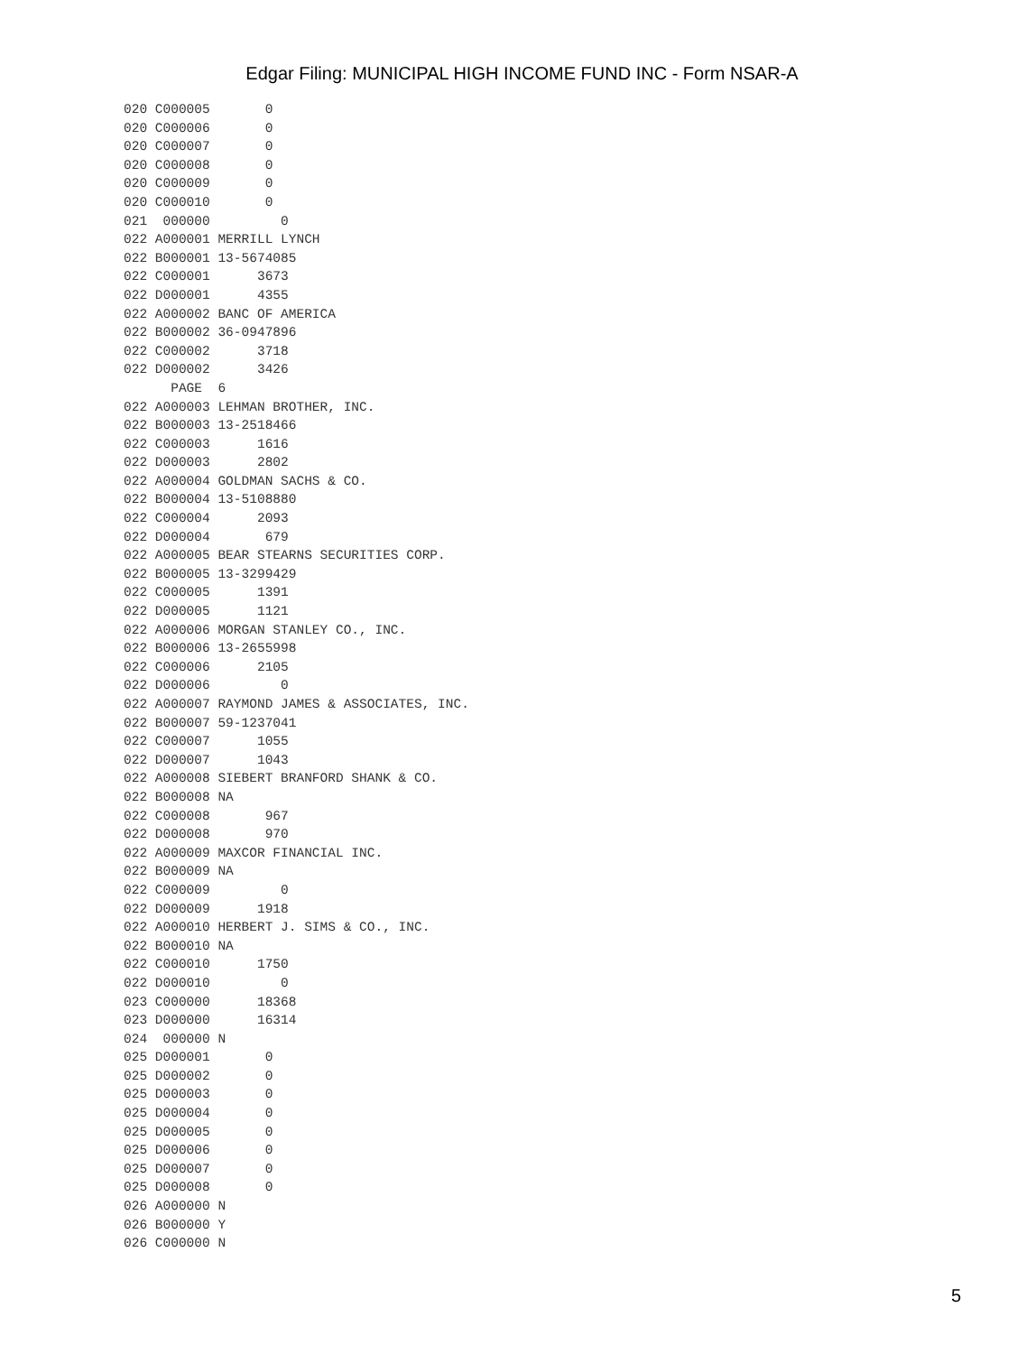Edgar Filing: MUNICIPAL HIGH INCOME FUND INC - Form NSAR-A
020 C000005       0
020 C000006       0
020 C000007       0
020 C000008       0
020 C000009       0
020 C000010       0
021  000000         0
022 A000001 MERRILL LYNCH
022 B000001 13-5674085
022 C000001      3673
022 D000001      4355
022 A000002 BANC OF AMERICA
022 B000002 36-0947896
022 C000002      3718
022 D000002      3426
      PAGE  6
022 A000003 LEHMAN BROTHER, INC.
022 B000003 13-2518466
022 C000003      1616
022 D000003      2802
022 A000004 GOLDMAN SACHS & CO.
022 B000004 13-5108880
022 C000004      2093
022 D000004       679
022 A000005 BEAR STEARNS SECURITIES CORP.
022 B000005 13-3299429
022 C000005      1391
022 D000005      1121
022 A000006 MORGAN STANLEY CO., INC.
022 B000006 13-2655998
022 C000006      2105
022 D000006         0
022 A000007 RAYMOND JAMES & ASSOCIATES, INC.
022 B000007 59-1237041
022 C000007      1055
022 D000007      1043
022 A000008 SIEBERT BRANFORD SHANK & CO.
022 B000008 NA
022 C000008       967
022 D000008       970
022 A000009 MAXCOR FINANCIAL INC.
022 B000009 NA
022 C000009         0
022 D000009      1918
022 A000010 HERBERT J. SIMS & CO., INC.
022 B000010 NA
022 C000010      1750
022 D000010         0
023 C000000      18368
023 D000000      16314
024  000000 N
025 D000001       0
025 D000002       0
025 D000003       0
025 D000004       0
025 D000005       0
025 D000006       0
025 D000007       0
025 D000008       0
026 A000000 N
026 B000000 Y
026 C000000 N
5